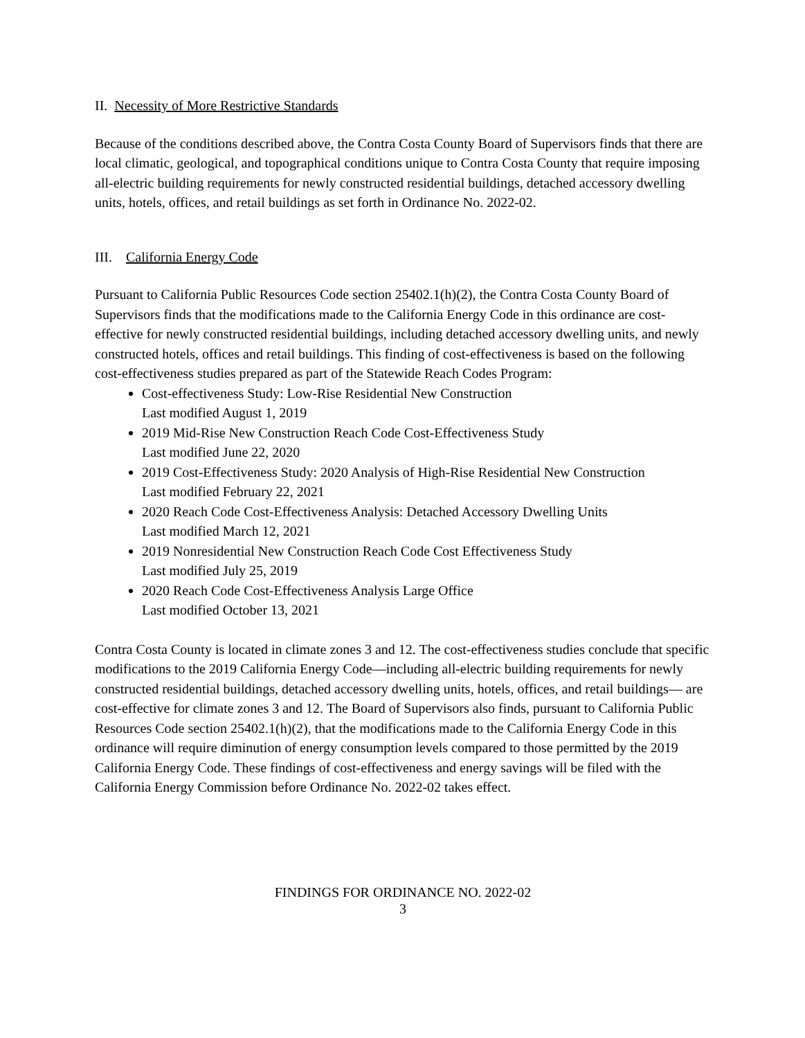II. Necessity of More Restrictive Standards
Because of the conditions described above, the Contra Costa County Board of Supervisors finds that there are local climatic, geological, and topographical conditions unique to Contra Costa County that require imposing all-electric building requirements for newly constructed residential buildings, detached accessory dwelling units, hotels, offices, and retail buildings as set forth in Ordinance No. 2022-02.
III. California Energy Code
Pursuant to California Public Resources Code section 25402.1(h)(2), the Contra Costa County Board of Supervisors finds that the modifications made to the California Energy Code in this ordinance are cost-effective for newly constructed residential buildings, including detached accessory dwelling units, and newly constructed hotels, offices and retail buildings. This finding of cost-effectiveness is based on the following cost-effectiveness studies prepared as part of the Statewide Reach Codes Program:
Cost-effectiveness Study: Low-Rise Residential New Construction
Last modified August 1, 2019
2019 Mid-Rise New Construction Reach Code Cost-Effectiveness Study
Last modified June 22, 2020
2019 Cost-Effectiveness Study: 2020 Analysis of High-Rise Residential New Construction
Last modified February 22, 2021
2020 Reach Code Cost-Effectiveness Analysis: Detached Accessory Dwelling Units
Last modified March 12, 2021
2019 Nonresidential New Construction Reach Code Cost Effectiveness Study
Last modified July 25, 2019
2020 Reach Code Cost-Effectiveness Analysis Large Office
Last modified October 13, 2021
Contra Costa County is located in climate zones 3 and 12. The cost-effectiveness studies conclude that specific modifications to the 2019 California Energy Code—including all-electric building requirements for newly constructed residential buildings, detached accessory dwelling units, hotels, offices, and retail buildings— are cost-effective for climate zones 3 and 12. The Board of Supervisors also finds, pursuant to California Public Resources Code section 25402.1(h)(2), that the modifications made to the California Energy Code in this ordinance will require diminution of energy consumption levels compared to those permitted by the 2019 California Energy Code. These findings of cost-effectiveness and energy savings will be filed with the California Energy Commission before Ordinance No. 2022-02 takes effect.
FINDINGS FOR ORDINANCE NO. 2022-02
3